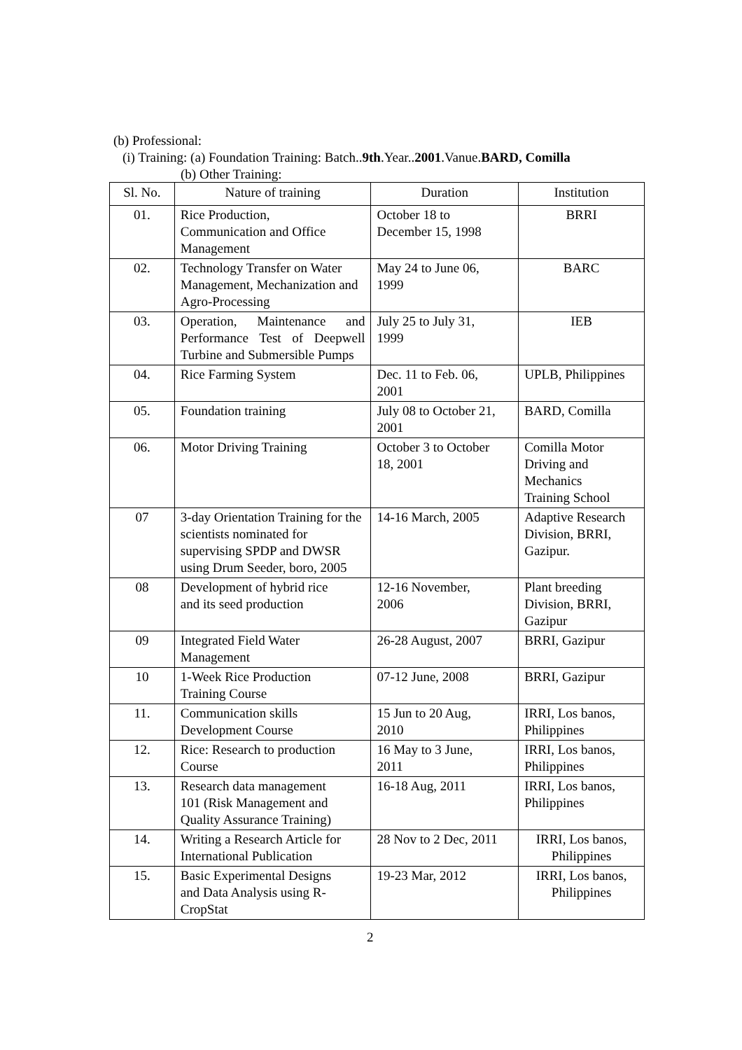(b) Professional:
(i) Training: (a) Foundation Training: Batch..9th.Year..2001.Vanue.BARD, Comilla
(b) Other Training:
| Sl. No. | Nature of training | Duration | Institution |
| --- | --- | --- | --- |
| 01. | Rice Production, Communication and Office Management | October 18 to December 15, 1998 | BRRI |
| 02. | Technology Transfer on Water Management, Mechanization and Agro-Processing | May 24 to June 06, 1999 | BARC |
| 03. | Operation, Maintenance and Performance Test of Deepwell Turbine and Submersible Pumps | July 25 to July 31, 1999 | IEB |
| 04. | Rice Farming System | Dec. 11 to Feb. 06, 2001 | UPLB, Philippines |
| 05. | Foundation training | July 08 to October 21, 2001 | BARD, Comilla |
| 06. | Motor Driving Training | October 3 to October 18, 2001 | Comilla Motor Driving and Mechanics Training School |
| 07 | 3-day Orientation Training for the scientists nominated for supervising SPDP and DWSR using Drum Seeder, boro, 2005 | 14-16 March, 2005 | Adaptive Research Division, BRRI, Gazipur. |
| 08 | Development of hybrid rice and its seed production | 12-16 November, 2006 | Plant breeding Division, BRRI, Gazipur |
| 09 | Integrated Field Water Management | 26-28 August, 2007 | BRRI, Gazipur |
| 10 | 1-Week Rice Production Training Course | 07-12 June, 2008 | BRRI, Gazipur |
| 11. | Communication skills Development Course | 15 Jun to 20 Aug, 2010 | IRRI, Los banos, Philippines |
| 12. | Rice: Research to production Course | 16 May to 3 June, 2011 | IRRI, Los banos, Philippines |
| 13. | Research data management 101 (Risk Management and Quality Assurance Training) | 16-18 Aug, 2011 | IRRI, Los banos, Philippines |
| 14. | Writing a Research Article for International Publication | 28 Nov to 2 Dec, 2011 | IRRI, Los banos, Philippines |
| 15. | Basic Experimental Designs and Data Analysis using R- CropStat | 19-23 Mar, 2012 | IRRI, Los banos, Philippines |
2